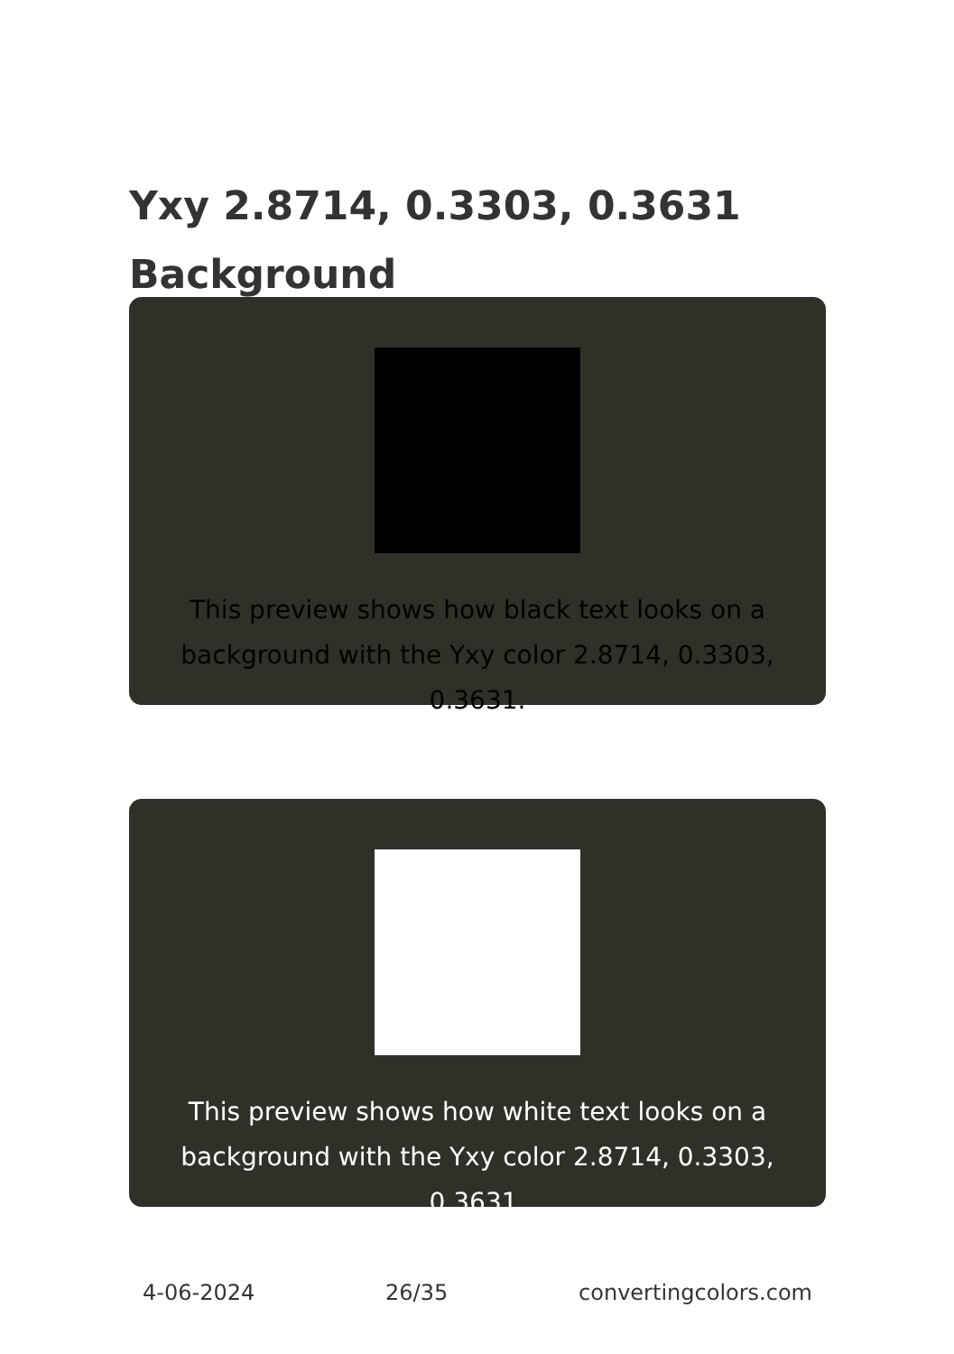Yxy 2.8714, 0.3303, 0.3631
Background
This preview shows how black text looks on a
background with the Yxy color 2.8714, 0.3303, 0.3631.
This preview shows how white text looks on a
background with the Yxy color 2.8714, 0.3303, 0.3631.
4-06-2024 26/35 convertingcolors.com